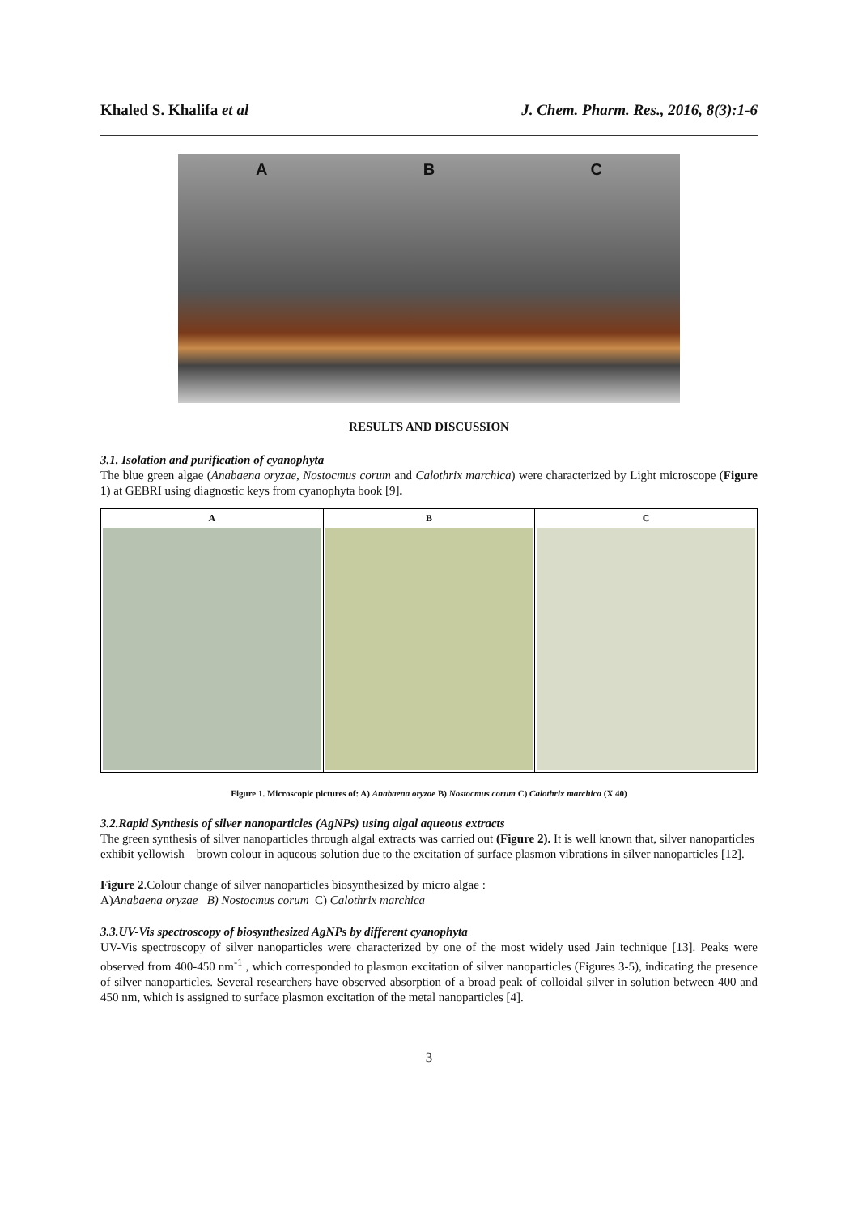Khaled S. Khalifa et al J. Chem. Pharm. Res., 2016, 8(3):1-6
A B C
RESULTS AND DISCUSSION
3.1. Isolation and purification of cyanophyta
The blue green algae (Anabaena oryzae, Nostocmus corum and Calothrix marchica) were characterized by Light microscope (Figure 1) at GEBRI using diagnostic keys from cyanophyta book [9].
| A | B | C |
Figure 1. Microscopic pictures of: A) Anabaena oryzae B) Nostocmus corum C) Calothrix marchica (X 40)
3.2.Rapid Synthesis of silver nanoparticles (AgNPs) using algal aqueous extracts
The green synthesis of silver nanoparticles through algal extracts was carried out (Figure 2). It is well known that, silver nanoparticles exhibit yellowish – brown colour in aqueous solution due to the excitation of surface plasmon vibrations in silver nanoparticles [12].
Figure 2.Colour change of silver nanoparticles biosynthesized by micro algae :
A)Anabaena oryzae B) Nostocmus corum C) Calothrix marchica
3.3.UV-Vis spectroscopy of biosynthesized AgNPs by different cyanophyta
UV-Vis spectroscopy of silver nanoparticles were characterized by one of the most widely used Jain technique [13]. Peaks were observed from 400-450 nm<sup>-1</sup> , which corresponded to plasmon excitation of silver nanoparticles (Figures 3-5), indicating the presence of silver nanoparticles. Several researchers have observed absorption of a broad peak of colloidal silver in solution between 400 and 450 nm, which is assigned to surface plasmon excitation of the metal nanoparticles [4].
3